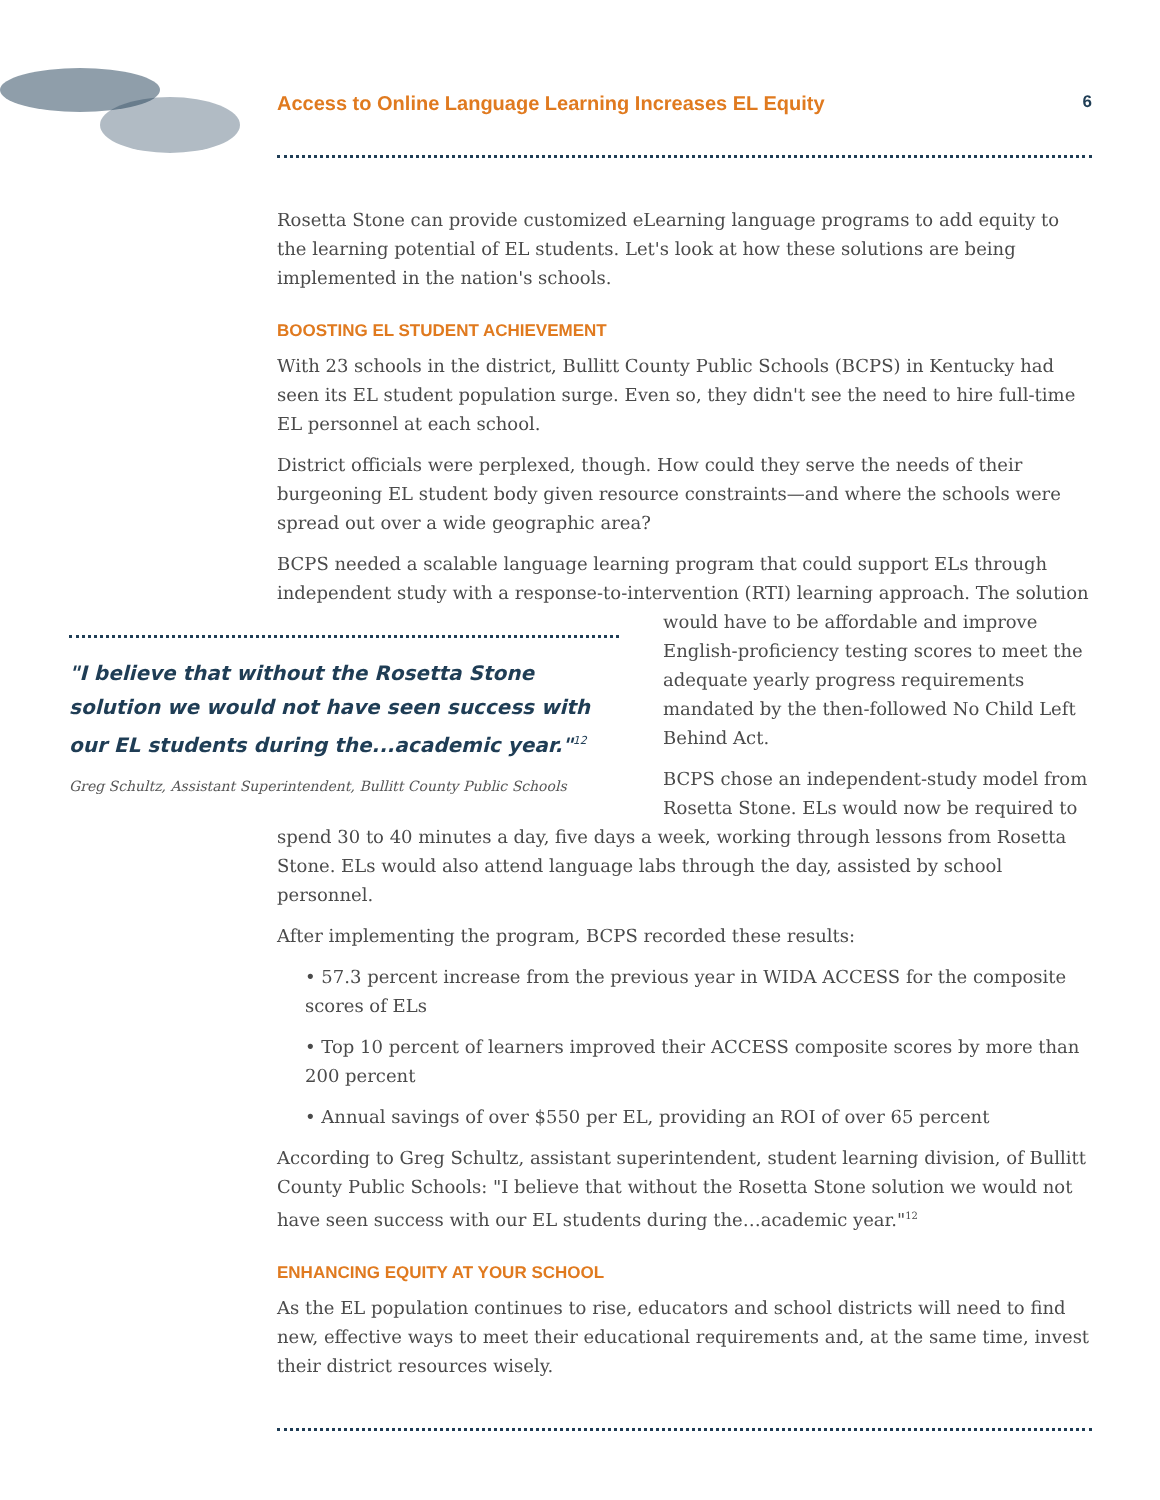Access to Online Language Learning Increases EL Equity 6
Rosetta Stone can provide customized eLearning language programs to add equity to the learning potential of EL students. Let's look at how these solutions are being implemented in the nation's schools.
BOOSTING EL STUDENT ACHIEVEMENT
With 23 schools in the district, Bullitt County Public Schools (BCPS) in Kentucky had seen its EL student population surge. Even so, they didn't see the need to hire full-time EL personnel at each school.
District officials were perplexed, though. How could they serve the needs of their burgeoning EL student body given resource constraints—and where the schools were spread out over a wide geographic area?
BCPS needed a scalable language learning program that could support ELs through independent study with a response-to-intervention (RTI) learning approach. The solution "I believe that without the Rosetta Stone solution we would not have seen success with our EL students during the...academic year."<sup>12</sup>
Greg Schultz, Assistant Superintendent, Bullitt County Public Schools would have to be affordable and improve English-proficiency testing scores to meet the adequate yearly progress requirements mandated by the then-followed No Child Left Behind Act.
BCPS chose an independent-study model from Rosetta Stone. ELs would now be required to spend 30 to 40 minutes a day, five days a week, working through lessons from Rosetta Stone. ELs would also attend language labs through the day, assisted by school personnel.
After implementing the program, BCPS recorded these results:
• 57.3 percent increase from the previous year in WIDA ACCESS for the composite scores of ELs
• Top 10 percent of learners improved their ACCESS composite scores by more than 200 percent
• Annual savings of over $550 per EL, providing an ROI of over 65 percent
According to Greg Schultz, assistant superintendent, student learning division, of Bullitt County Public Schools: "I believe that without the Rosetta Stone solution we would not have seen success with our EL students during the…academic year."<sup>12</sup>
ENHANCING EQUITY AT YOUR SCHOOL
As the EL population continues to rise, educators and school districts will need to find new, effective ways to meet their educational requirements and, at the same time, invest their district resources wisely.